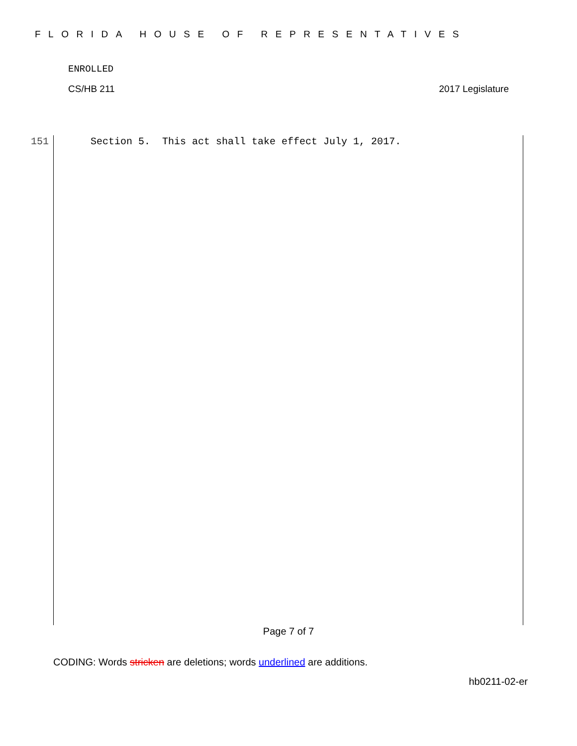FLORIDA HOUSE OF REPRESENTATIVES
ENROLLED
CS/HB 211 2017 Legislature
151 Section 5. This act shall take effect July 1, 2017.
Page 7 of 7
CODING: Words stricken are deletions; words underlined are additions.
hb0211-02-er